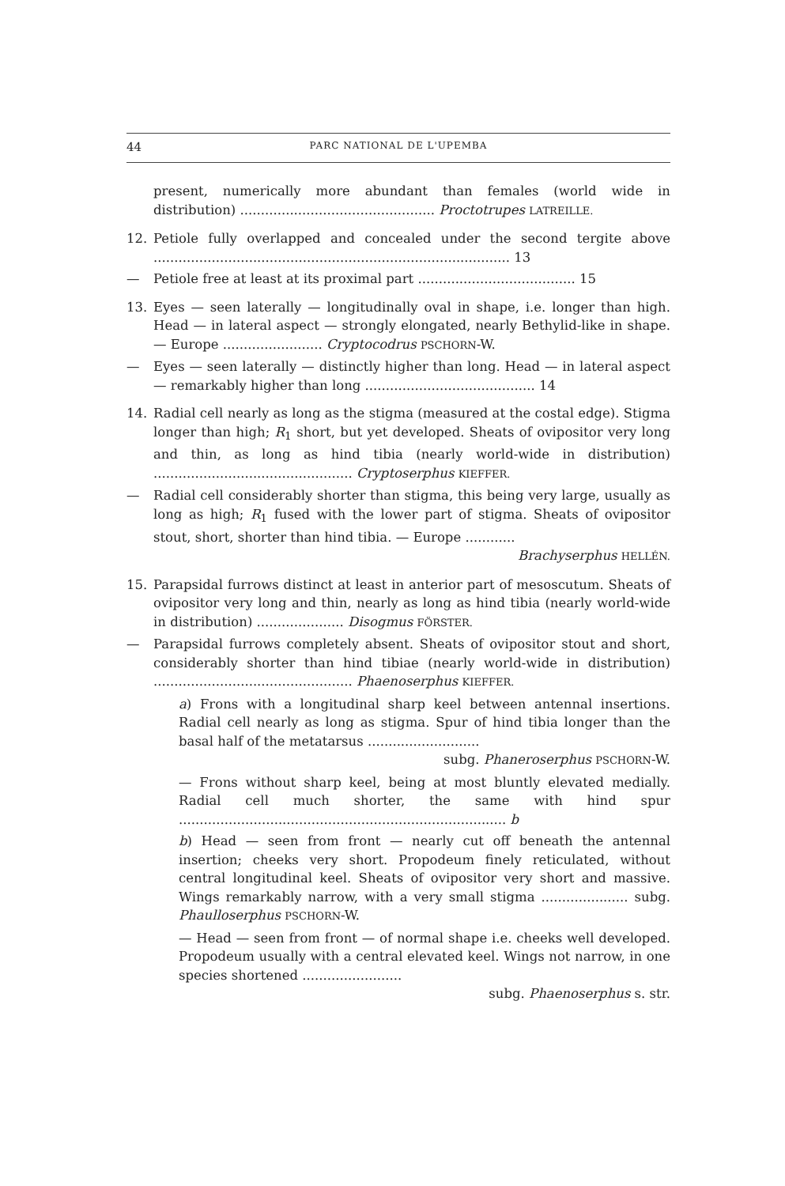44 PARC NATIONAL DE L'UPEMBA
present, numerically more abundant than females (world wide in distribution) ............................................... Proctotrupes LATREILLE.
12. Petiole fully overlapped and concealed under the second tergite above ...................................................................................... 13
— Petiole free at least at its proximal part ...................................... 15
13. Eyes — seen laterally — longitudinally oval in shape, i.e. longer than high. Head — in lateral aspect — strongly elongated, nearly Bethylid-like in shape. — Europe ........................ Cryptocodrus PSCHORN-W.
— Eyes — seen laterally — distinctly higher than long. Head — in lateral aspect — remarkably higher than long ......................................... 14
14. Radial cell nearly as long as the stigma (measured at the costal edge). Stigma longer than high; R<sub>1</sub> short, but yet developed. Sheats of ovipositor very long and thin, as long as hind tibia (nearly world-wide in distribution) ................................................ Cryptoserphus KIEFFER.
— Radial cell considerably shorter than stigma, this being very large, usually as long as high; R<sub>1</sub> fused with the lower part of stigma. Sheats of ovipositor stout, short, shorter than hind tibia. — Europe ............
Brachyserphus HELLÉN.
15. Parapsidal furrows distinct at least in anterior part of mesoscutum. Sheats of ovipositor very long and thin, nearly as long as hind tibia (nearly world-wide in distribution) ..................... Disogmus FÖRSTER.
— Parapsidal furrows completely absent. Sheats of ovipositor stout and short, considerably shorter than hind tibiae (nearly world-wide in distribution) ................................................ Phaenoserphus KIEFFER.
a) Frons with a longitudinal sharp keel between antennal insertions. Radial cell nearly as long as stigma. Spur of hind tibia longer than the basal half of the metatarsus ...........................
subg. Phaneroserphus PSCHORN-W.
— Frons without sharp keel, being at most bluntly elevated medially. Radial cell much shorter, the same with hind spur ............................................................................... b
b) Head — seen from front — nearly cut off beneath the antennal insertion; cheeks very short. Propodeum finely reticulated, without central longitudinal keel. Sheats of ovipositor very short and massive. Wings remarkably narrow, with a very small stigma ..................... subg. Phaulloserphus PSCHORN-W.
— Head — seen from front — of normal shape i.e. cheeks well developed. Propodeum usually with a central elevated keel. Wings not narrow, in one species shortened ........................
subg. Phaenoserphus s. str.